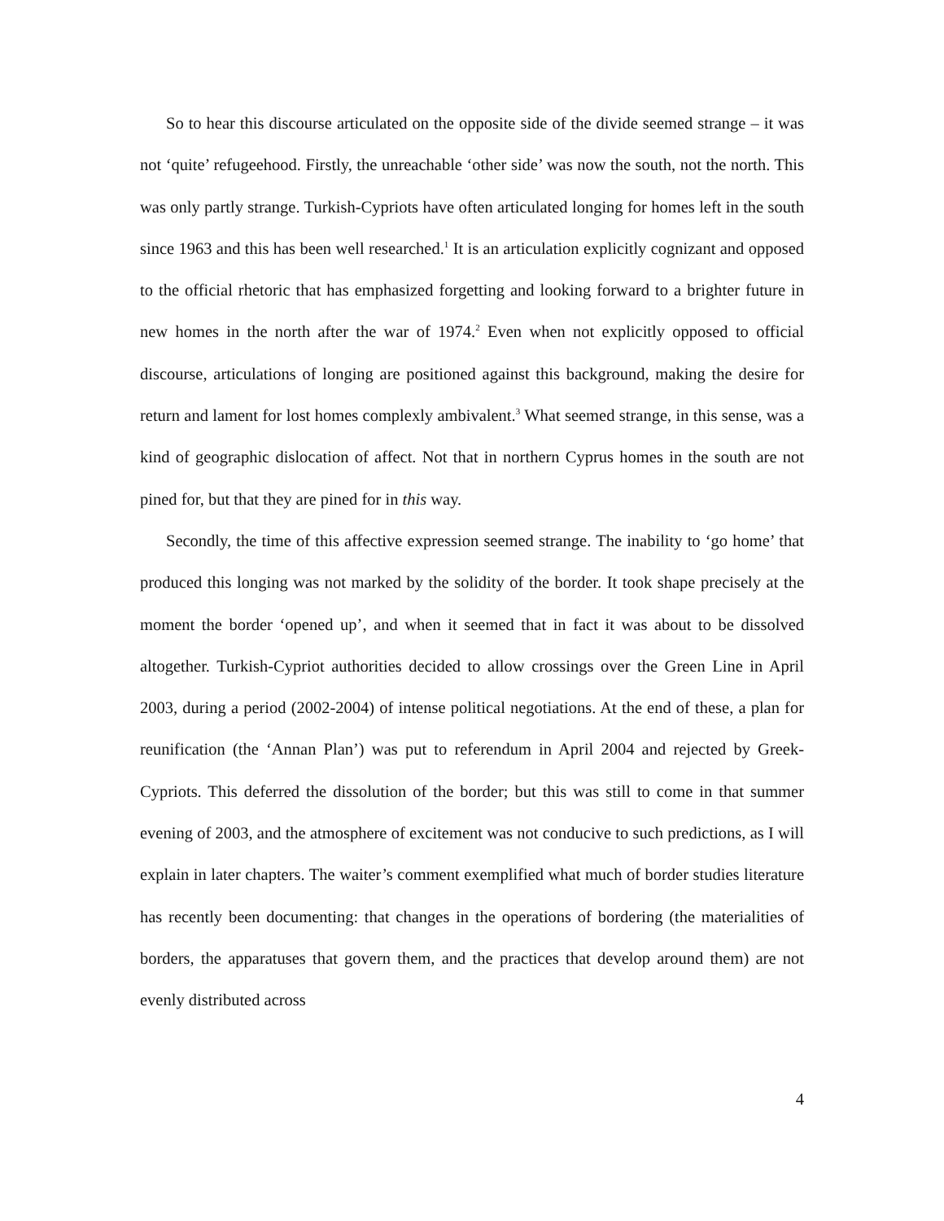So to hear this discourse articulated on the opposite side of the divide seemed strange – it was not ‘quite’ refugeehood. Firstly, the unreachable ‘other side’ was now the south, not the north. This was only partly strange. Turkish-Cypriots have often articulated longing for homes left in the south since 1963 and this has been well researched.<sup>1</sup> It is an articulation explicitly cognizant and opposed to the official rhetoric that has emphasized forgetting and looking forward to a brighter future in new homes in the north after the war of 1974.<sup>2</sup> Even when not explicitly opposed to official discourse, articulations of longing are positioned against this background, making the desire for return and lament for lost homes complexly ambivalent.<sup>3</sup> What seemed strange, in this sense, was a kind of geographic dislocation of affect. Not that in northern Cyprus homes in the south are not pined for, but that they are pined for in this way.
Secondly, the time of this affective expression seemed strange. The inability to ‘go home’ that produced this longing was not marked by the solidity of the border. It took shape precisely at the moment the border ‘opened up’, and when it seemed that in fact it was about to be dissolved altogether. Turkish-Cypriot authorities decided to allow crossings over the Green Line in April 2003, during a period (2002-2004) of intense political negotiations. At the end of these, a plan for reunification (the ‘Annan Plan’) was put to referendum in April 2004 and rejected by Greek-Cypriots. This deferred the dissolution of the border; but this was still to come in that summer evening of 2003, and the atmosphere of excitement was not conducive to such predictions, as I will explain in later chapters. The waiter’s comment exemplified what much of border studies literature has recently been documenting: that changes in the operations of bordering (the materialities of borders, the apparatuses that govern them, and the practices that develop around them) are not evenly distributed across
4